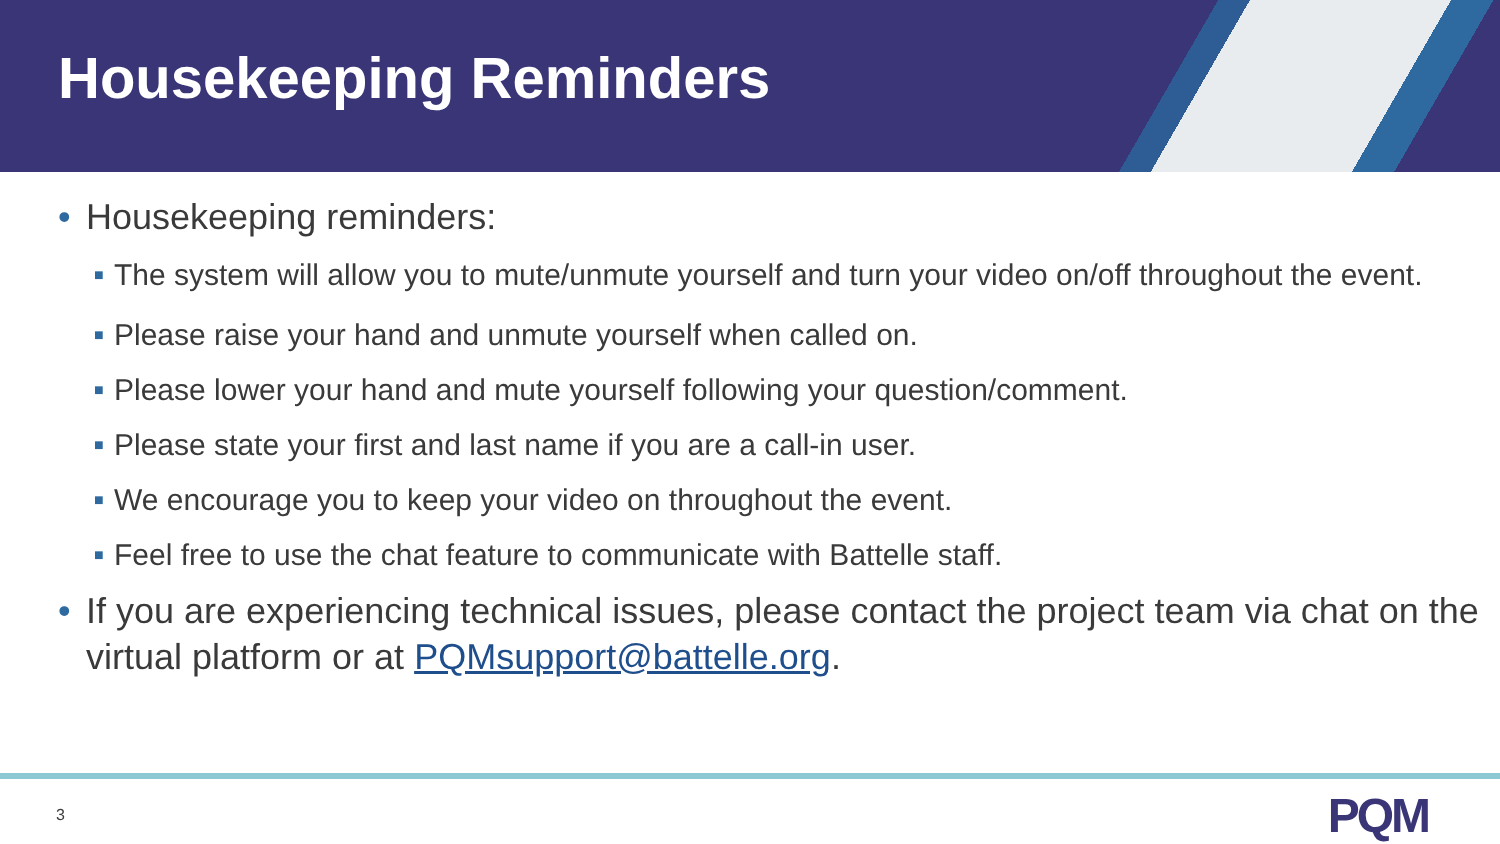Housekeeping Reminders
• Housekeeping reminders:
■ The system will allow you to mute/unmute yourself and turn your video on/off throughout the event.
■ Please raise your hand and unmute yourself when called on.
■ Please lower your hand and mute yourself following your question/comment.
■ Please state your first and last name if you are a call-in user.
■ We encourage you to keep your video on throughout the event.
■ Feel free to use the chat feature to communicate with Battelle staff.
• If you are experiencing technical issues, please contact the project team via chat on the virtual platform or at PQMsupport@battelle.org.
3 PQM